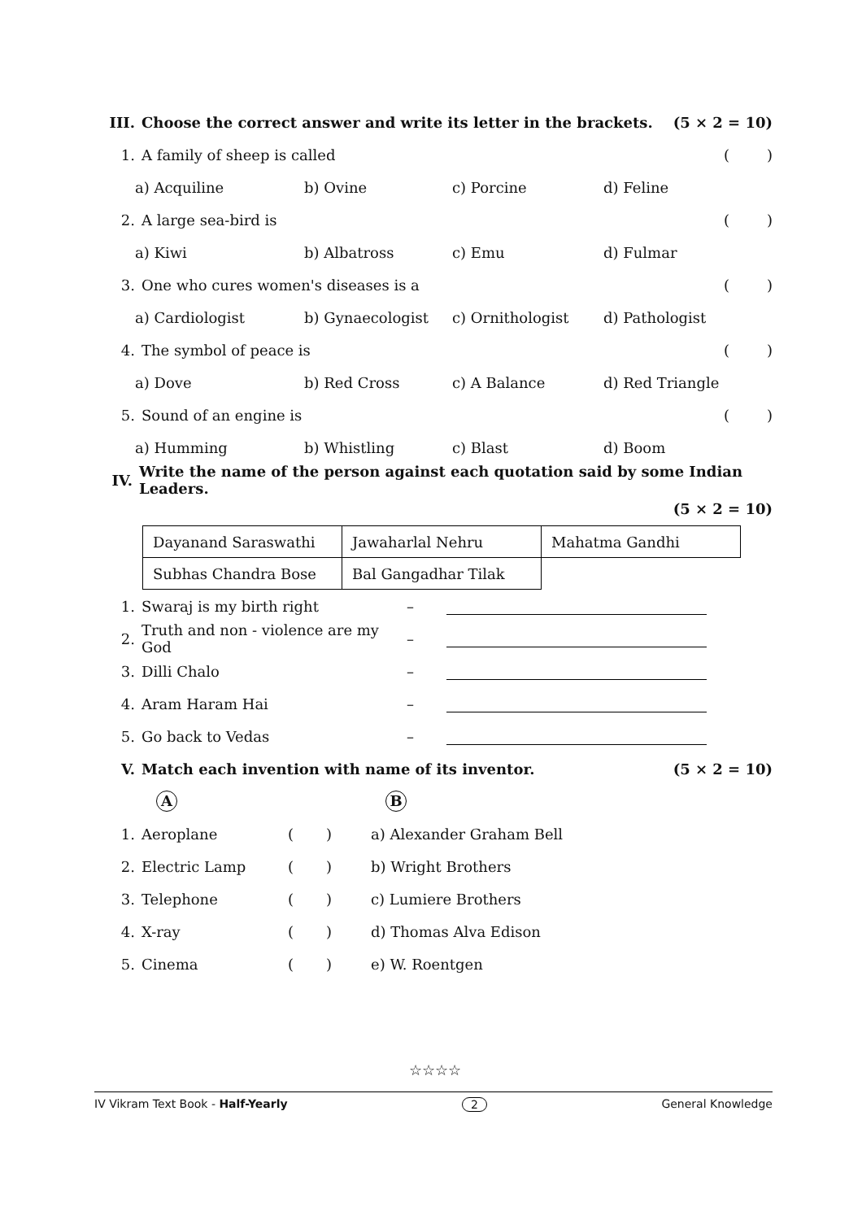III. Choose the correct answer and write its letter in the brackets. (5 × 2 = 10)
1. A family of sheep is called ()
a) Acquiline b) Ovine c) Porcine d) Feline
2. A large sea-bird is ()
a) Kiwi b) Albatross c) Emu d) Fulmar
3. One who cures women's diseases is a ()
a) Cardiologist b) Gynaecologist c) Ornithologist d) Pathologist
4. The symbol of peace is ()
a) Dove b) Red Cross c) A Balance d) Red Triangle
5. Sound of an engine is ()
a) Humming b) Whistling c) Blast d) Boom
IV. Write the name of the person against each quotation said by some Indian Leaders.
(5 × 2 = 10)
| Dayanand Saraswathi | Jawaharlal Nehru | Mahatma Gandhi |
| Subhas Chandra Bose | Bal Gangadhar Tilak | |
1. Swaraj is my birth right –
2. Truth and non - violence are my God –
3. Dilli Chalo –
4. Aram Haram Hai –
5. Go back to Vedas –
V. Match each invention with name of its inventor. (5 × 2 = 10)
A B
1. Aeroplane ( ) a) Alexander Graham Bell
2. Electric Lamp ( ) b) Wright Brothers
3. Telephone ( ) c) Lumiere Brothers
4. X-ray ( ) d) Thomas Alva Edison
5. Cinema ( ) e) W. Roentgen
☆☆☆☆
IV Vikram Text Book - Half-Yearly 2 General Knowledge